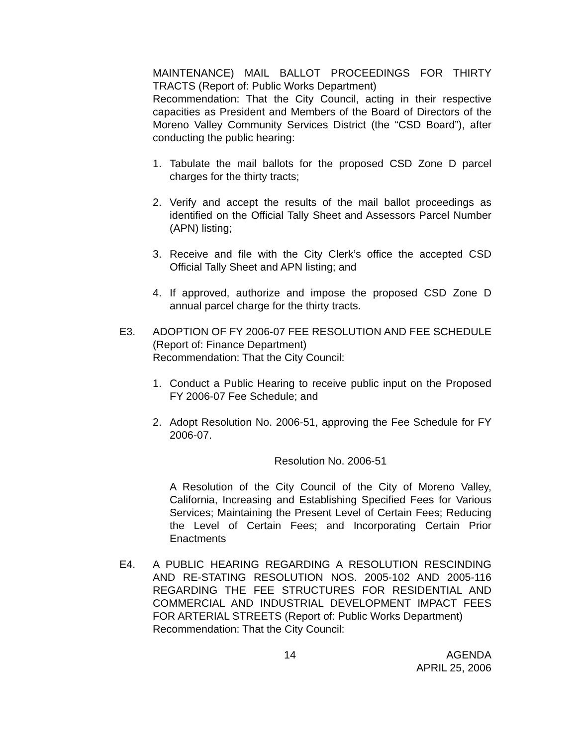MAINTENANCE) MAIL BALLOT PROCEEDINGS FOR THIRTY TRACTS (Report of: Public Works Department)
Recommendation: That the City Council, acting in their respective capacities as President and Members of the Board of Directors of the Moreno Valley Community Services District (the “CSD Board”), after conducting the public hearing:
1. Tabulate the mail ballots for the proposed CSD Zone D parcel charges for the thirty tracts;
2. Verify and accept the results of the mail ballot proceedings as identified on the Official Tally Sheet and Assessors Parcel Number (APN) listing;
3. Receive and file with the City Clerk’s office the accepted CSD Official Tally Sheet and APN listing; and
4. If approved, authorize and impose the proposed CSD Zone D annual parcel charge for the thirty tracts.
E3. ADOPTION OF FY 2006-07 FEE RESOLUTION AND FEE SCHEDULE (Report of: Finance Department)
Recommendation: That the City Council:
1. Conduct a Public Hearing to receive public input on the Proposed FY 2006-07 Fee Schedule; and
2. Adopt Resolution No. 2006-51, approving the Fee Schedule for FY 2006-07.
Resolution No. 2006-51
A Resolution of the City Council of the City of Moreno Valley, California, Increasing and Establishing Specified Fees for Various Services; Maintaining the Present Level of Certain Fees; Reducing the Level of Certain Fees; and Incorporating Certain Prior Enactments
E4. A PUBLIC HEARING REGARDING A RESOLUTION RESCINDING AND RE-STATING RESOLUTION NOS. 2005-102 AND 2005-116 REGARDING THE FEE STRUCTURES FOR RESIDENTIAL AND COMMERCIAL AND INDUSTRIAL DEVELOPMENT IMPACT FEES FOR ARTERIAL STREETS (Report of: Public Works Department)
Recommendation: That the City Council:
14 AGENDA
APRIL 25, 2006